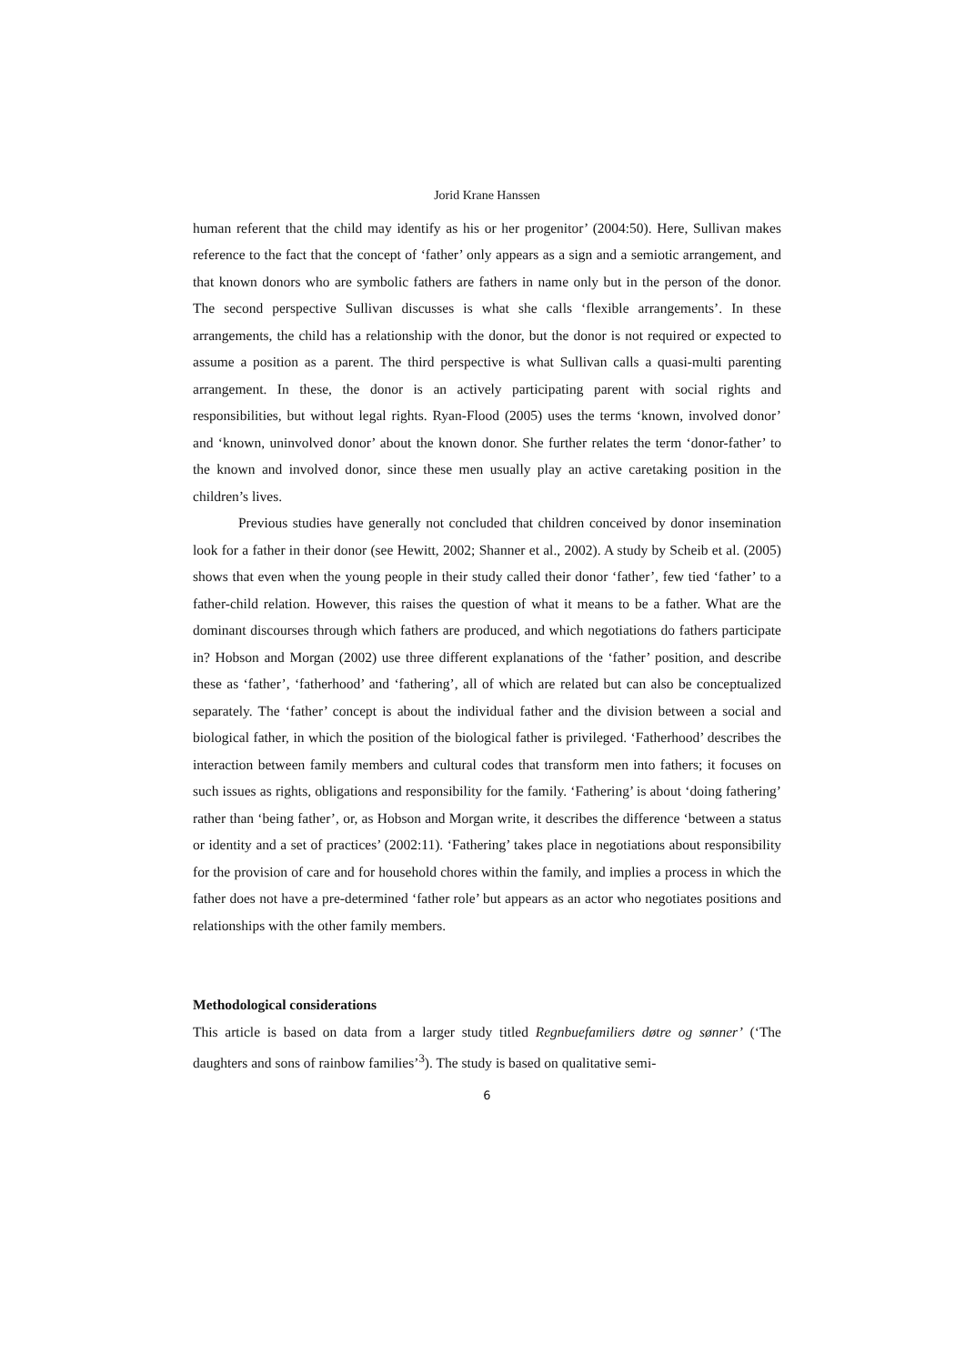Jorid Krane Hanssen
human referent that the child may identify as his or her progenitor’ (2004:50). Here, Sullivan makes reference to the fact that the concept of ‘father’ only appears as a sign and a semiotic arrangement, and that known donors who are symbolic fathers are fathers in name only but in the person of the donor. The second perspective Sullivan discusses is what she calls ‘flexible arrangements’. In these arrangements, the child has a relationship with the donor, but the donor is not required or expected to assume a position as a parent. The third perspective is what Sullivan calls a quasi-multi parenting arrangement. In these, the donor is an actively participating parent with social rights and responsibilities, but without legal rights. Ryan-Flood (2005) uses the terms ‘known, involved donor’ and ‘known, uninvolved donor’ about the known donor. She further relates the term ‘donor-father’ to the known and involved donor, since these men usually play an active caretaking position in the children’s lives.
Previous studies have generally not concluded that children conceived by donor insemination look for a father in their donor (see Hewitt, 2002; Shanner et al., 2002). A study by Scheib et al. (2005) shows that even when the young people in their study called their donor ‘father’, few tied ‘father’ to a father-child relation. However, this raises the question of what it means to be a father. What are the dominant discourses through which fathers are produced, and which negotiations do fathers participate in? Hobson and Morgan (2002) use three different explanations of the ‘father’ position, and describe these as ‘father’, ‘fatherhood’ and ‘fathering’, all of which are related but can also be conceptualized separately. The ‘father’ concept is about the individual father and the division between a social and biological father, in which the position of the biological father is privileged. ‘Fatherhood’ describes the interaction between family members and cultural codes that transform men into fathers; it focuses on such issues as rights, obligations and responsibility for the family. ‘Fathering’ is about ‘doing fathering’ rather than ‘being father’, or, as Hobson and Morgan write, it describes the difference ‘between a status or identity and a set of practices’ (2002:11). ‘Fathering’ takes place in negotiations about responsibility for the provision of care and for household chores within the family, and implies a process in which the father does not have a pre-determined ‘father role’ but appears as an actor who negotiates positions and relationships with the other family members.
Methodological considerations
This article is based on data from a larger study titled Regnbuefamiliers døtre og sønner’ (‘The daughters and sons of rainbow families’<sup>3</sup>). The study is based on qualitative semi-
6